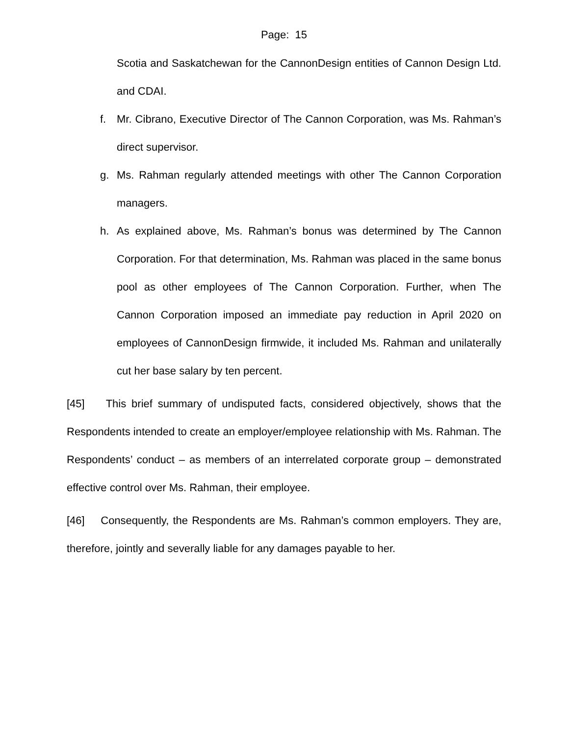Page: 15
Scotia and Saskatchewan for the CannonDesign entities of Cannon Design Ltd. and CDAI.
f. Mr. Cibrano, Executive Director of The Cannon Corporation, was Ms. Rahman’s direct supervisor.
g. Ms. Rahman regularly attended meetings with other The Cannon Corporation managers.
h. As explained above, Ms. Rahman’s bonus was determined by The Cannon Corporation. For that determination, Ms. Rahman was placed in the same bonus pool as other employees of The Cannon Corporation. Further, when The Cannon Corporation imposed an immediate pay reduction in April 2020 on employees of CannonDesign firmwide, it included Ms. Rahman and unilaterally cut her base salary by ten percent.
[45] This brief summary of undisputed facts, considered objectively, shows that the Respondents intended to create an employer/employee relationship with Ms. Rahman. The Respondents’ conduct – as members of an interrelated corporate group – demonstrated effective control over Ms. Rahman, their employee.
[46] Consequently, the Respondents are Ms. Rahman’s common employers. They are, therefore, jointly and severally liable for any damages payable to her.